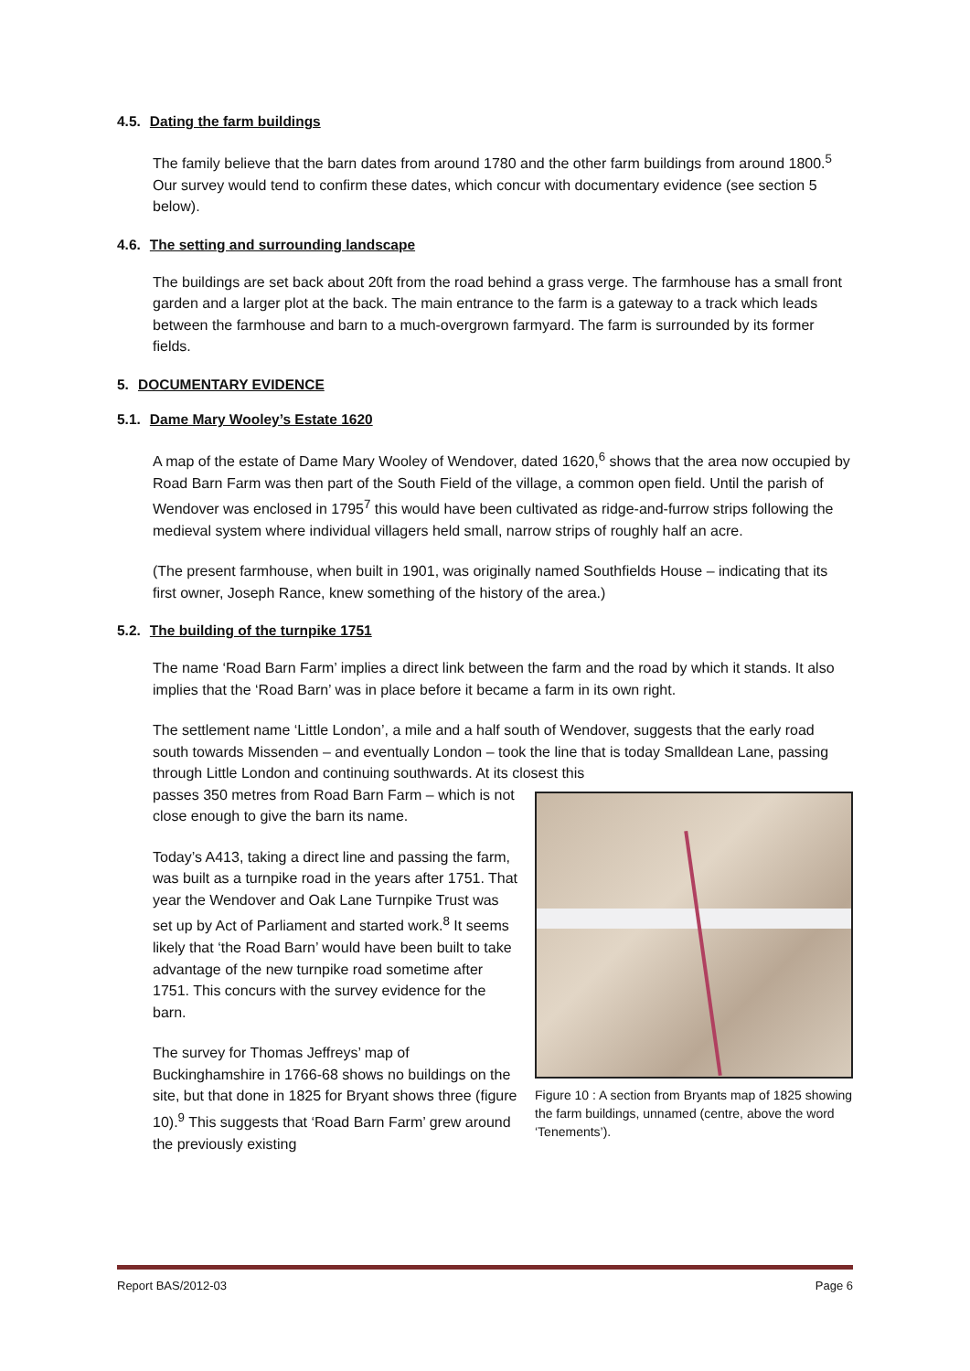4.5. Dating the farm buildings
The family believe that the barn dates from around 1780 and the other farm buildings from around 1800.<sup>5</sup> Our survey would tend to confirm these dates, which concur with documentary evidence (see section 5 below).
4.6. The setting and surrounding landscape
The buildings are set back about 20ft from the road behind a grass verge. The farmhouse has a small front garden and a larger plot at the back. The main entrance to the farm is a gateway to a track which leads between the farmhouse and barn to a much-overgrown farmyard. The farm is surrounded by its former fields.
5. DOCUMENTARY EVIDENCE
5.1. Dame Mary Wooley’s Estate 1620
A map of the estate of Dame Mary Wooley of Wendover, dated 1620,<sup>6</sup> shows that the area now occupied by Road Barn Farm was then part of the South Field of the village, a common open field. Until the parish of Wendover was enclosed in 1795<sup>7</sup> this would have been cultivated as ridge-and-furrow strips following the medieval system where individual villagers held small, narrow strips of roughly half an acre.
(The present farmhouse, when built in 1901, was originally named Southfields House – indicating that its first owner, Joseph Rance, knew something of the history of the area.)
5.2. The building of the turnpike 1751
The name ‘Road Barn Farm’ implies a direct link between the farm and the road by which it stands. It also implies that the ‘Road Barn’ was in place before it became a farm in its own right.
The settlement name ‘Little London’, a mile and a half south of Wendover, suggests that the early road south towards Missenden – and eventually London – took the line that is today Smalldean Lane, passing through Little London and continuing southwards. At its closest this
Figure 10 : A section from Bryants map of 1825 showing the farm buildings, unnamed (centre, above the word ‘Tenements’).
passes 350 metres from Road Barn Farm – which is not close enough to give the barn its name.
Today’s A413, taking a direct line and passing the farm, was built as a turnpike road in the years after 1751. That year the Wendover and Oak Lane Turnpike Trust was set up by Act of Parliament and started work.<sup>8</sup> It seems likely that ‘the Road Barn’ would have been built to take advantage of the new turnpike road sometime after 1751. This concurs with the survey evidence for the barn.
The survey for Thomas Jeffreys’ map of Buckinghamshire in 1766-68 shows no buildings on the site, but that done in 1825 for Bryant shows three (figure 10).<sup>9</sup> This suggests that ‘Road Barn Farm’ grew around the previously existing
Report BAS/2012-03 Page 6